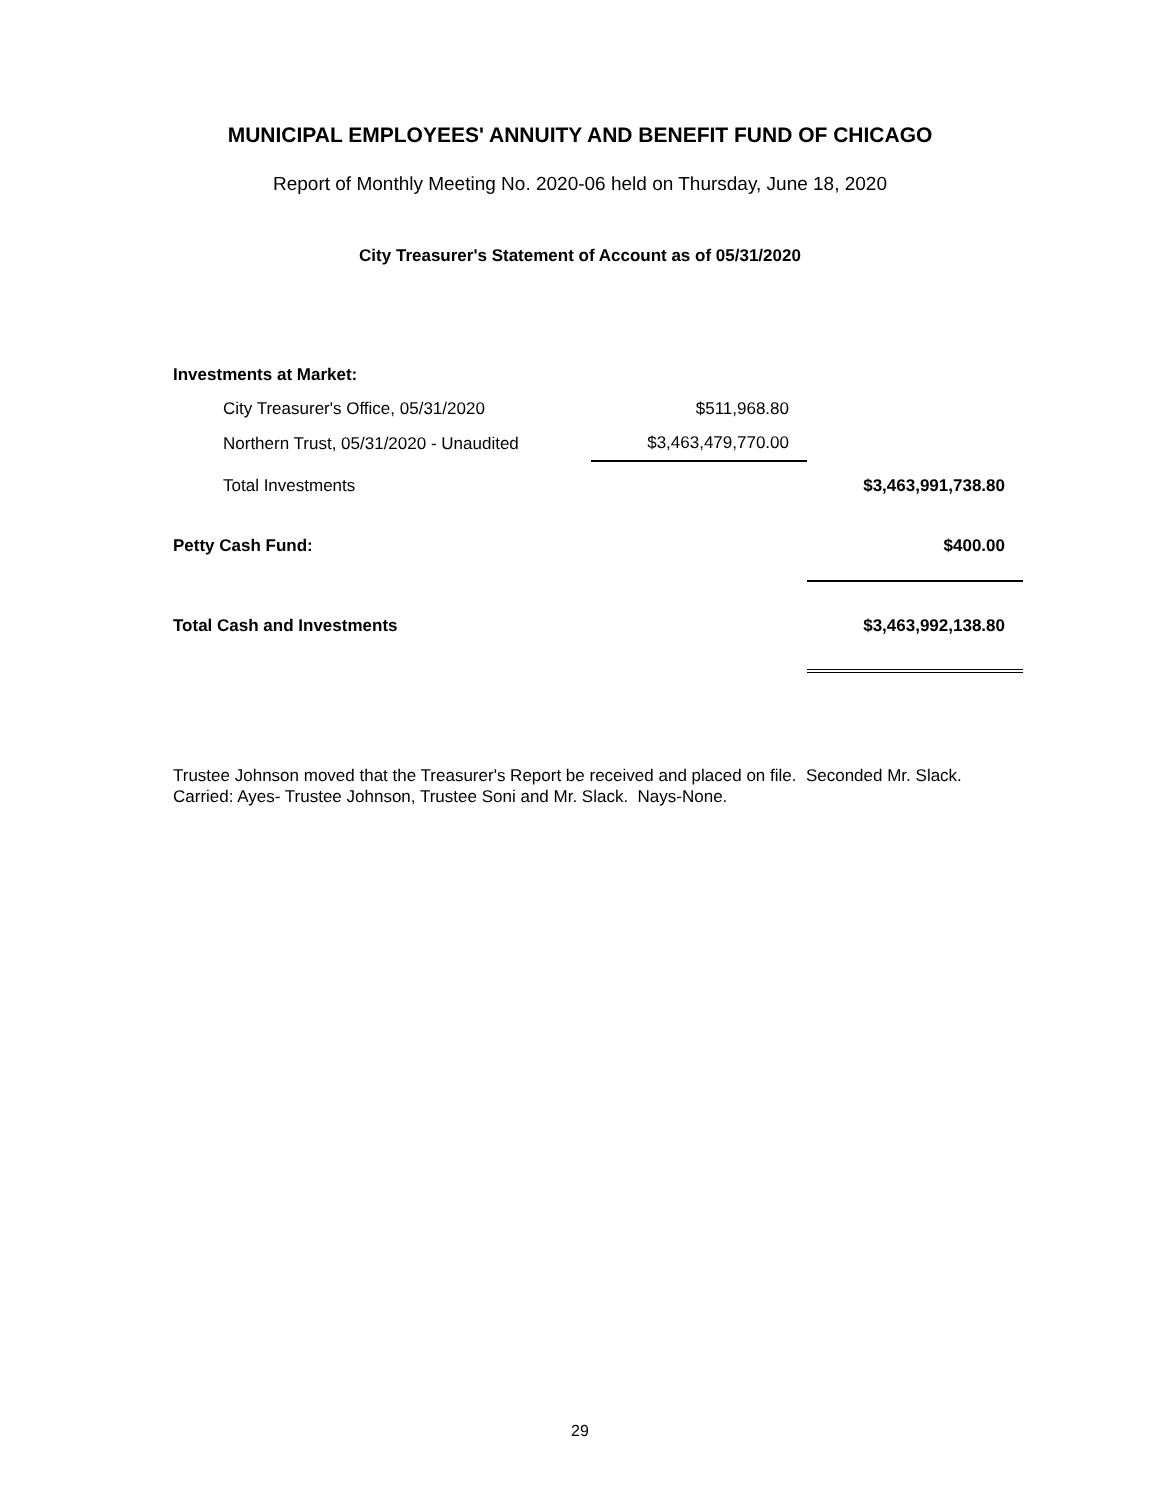MUNICIPAL EMPLOYEES' ANNUITY AND BENEFIT FUND OF CHICAGO
Report of Monthly Meeting No. 2020-06 held on Thursday, June 18, 2020
City Treasurer's Statement of Account as of 05/31/2020
| Investments at Market: | | |
| City Treasurer's Office, 05/31/2020 | $511,968.80 | |
| Northern Trust, 05/31/2020 - Unaudited | $3,463,479,770.00 | |
| Total Investments | | $3,463,991,738.80 |
| Petty Cash Fund: | | $400.00 |
| Total Cash and Investments | | $3,463,992,138.80 |
Trustee Johnson moved that the Treasurer's Report be received and placed on file. Seconded Mr. Slack.
Carried: Ayes- Trustee Johnson, Trustee Soni and Mr. Slack. Nays-None.
29